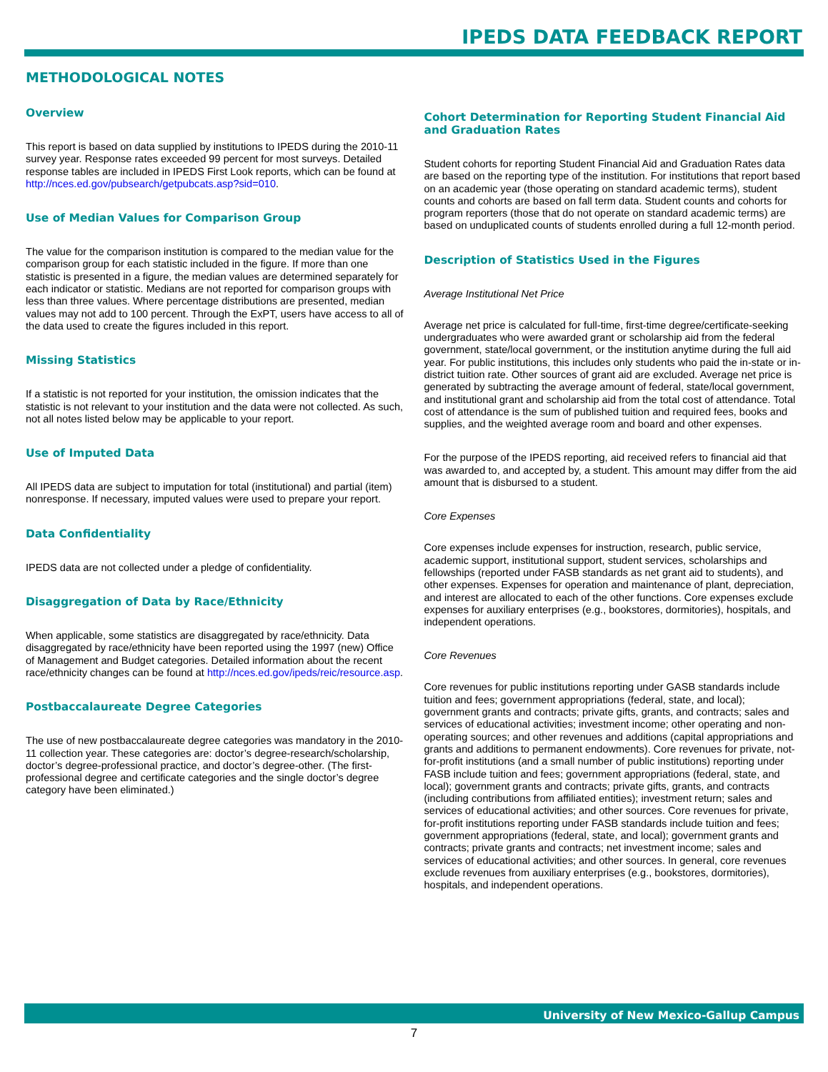IPEDS DATA FEEDBACK REPORT
METHODOLOGICAL NOTES
Overview
This report is based on data supplied by institutions to IPEDS during the 2010-11 survey year. Response rates exceeded 99 percent for most surveys. Detailed response tables are included in IPEDS First Look reports, which can be found at http://nces.ed.gov/pubsearch/getpubcats.asp?sid=010.
Use of Median Values for Comparison Group
The value for the comparison institution is compared to the median value for the comparison group for each statistic included in the figure. If more than one statistic is presented in a figure, the median values are determined separately for each indicator or statistic. Medians are not reported for comparison groups with less than three values. Where percentage distributions are presented, median values may not add to 100 percent. Through the ExPT, users have access to all of the data used to create the figures included in this report.
Missing Statistics
If a statistic is not reported for your institution, the omission indicates that the statistic is not relevant to your institution and the data were not collected. As such, not all notes listed below may be applicable to your report.
Use of Imputed Data
All IPEDS data are subject to imputation for total (institutional) and partial (item) nonresponse. If necessary, imputed values were used to prepare your report.
Data Confidentiality
IPEDS data are not collected under a pledge of confidentiality.
Disaggregation of Data by Race/Ethnicity
When applicable, some statistics are disaggregated by race/ethnicity. Data disaggregated by race/ethnicity have been reported using the 1997 (new) Office of Management and Budget categories. Detailed information about the recent race/ethnicity changes can be found at http://nces.ed.gov/ipeds/reic/resource.asp.
Postbaccalaureate Degree Categories
The use of new postbaccalaureate degree categories was mandatory in the 2010-11 collection year. These categories are: doctor’s degree-research/scholarship, doctor’s degree-professional practice, and doctor’s degree-other. (The first-professional degree and certificate categories and the single doctor’s degree category have been eliminated.)
Cohort Determination for Reporting Student Financial Aid and Graduation Rates
Student cohorts for reporting Student Financial Aid and Graduation Rates data are based on the reporting type of the institution. For institutions that report based on an academic year (those operating on standard academic terms), student counts and cohorts are based on fall term data. Student counts and cohorts for program reporters (those that do not operate on standard academic terms) are based on unduplicated counts of students enrolled during a full 12-month period.
Description of Statistics Used in the Figures
Average Institutional Net Price
Average net price is calculated for full-time, first-time degree/certificate-seeking undergraduates who were awarded grant or scholarship aid from the federal government, state/local government, or the institution anytime during the full aid year. For public institutions, this includes only students who paid the in-state or in-district tuition rate. Other sources of grant aid are excluded. Average net price is generated by subtracting the average amount of federal, state/local government, and institutional grant and scholarship aid from the total cost of attendance. Total cost of attendance is the sum of published tuition and required fees, books and supplies, and the weighted average room and board and other expenses.
For the purpose of the IPEDS reporting, aid received refers to financial aid that was awarded to, and accepted by, a student. This amount may differ from the aid amount that is disbursed to a student.
Core Expenses
Core expenses include expenses for instruction, research, public service, academic support, institutional support, student services, scholarships and fellowships (reported under FASB standards as net grant aid to students), and other expenses. Expenses for operation and maintenance of plant, depreciation, and interest are allocated to each of the other functions. Core expenses exclude expenses for auxiliary enterprises (e.g., bookstores, dormitories), hospitals, and independent operations.
Core Revenues
Core revenues for public institutions reporting under GASB standards include tuition and fees; government appropriations (federal, state, and local); government grants and contracts; private gifts, grants, and contracts; sales and services of educational activities; investment income; other operating and non-operating sources; and other revenues and additions (capital appropriations and grants and additions to permanent endowments). Core revenues for private, not-for-profit institutions (and a small number of public institutions) reporting under FASB include tuition and fees; government appropriations (federal, state, and local); government grants and contracts; private gifts, grants, and contracts (including contributions from affiliated entities); investment return; sales and services of educational activities; and other sources. Core revenues for private, for-profit institutions reporting under FASB standards include tuition and fees; government appropriations (federal, state, and local); government grants and contracts; private grants and contracts; net investment income; sales and services of educational activities; and other sources. In general, core revenues exclude revenues from auxiliary enterprises (e.g., bookstores, dormitories), hospitals, and independent operations.
University of New Mexico-Gallup Campus
7